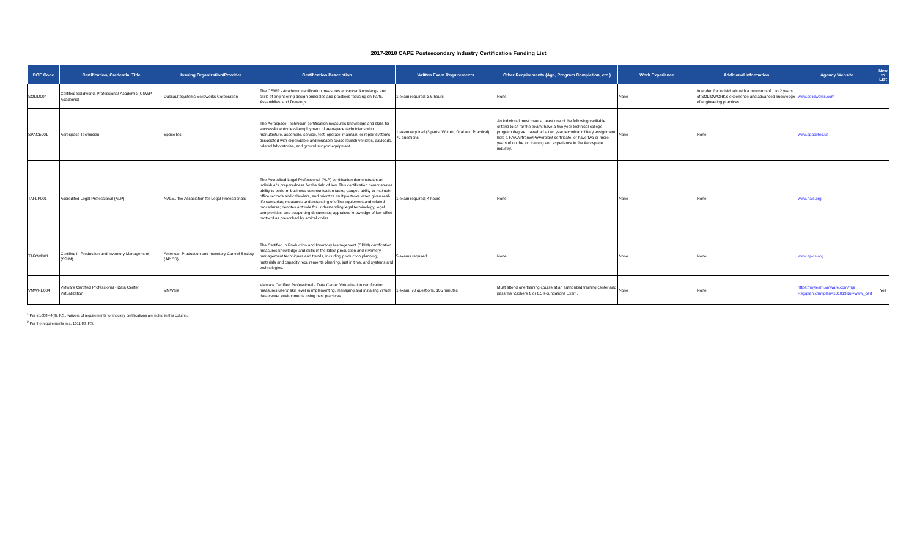2017-2018 CAPE Postsecondary Industry Certification Funding List
| DOE Code | Certification/ Credential Title | Issuing Organization/Provider | Certification Description | Written Exam Requirements | Other Requirements (Age, Program Completion, etc.) | Work Experience | Additional Information | Agency Website | New to List |
| --- | --- | --- | --- | --- | --- | --- | --- | --- | --- |
| SOLID004 | Certified Solidworks Professional-Academic (CSWP-Academic) | Dassault Systems Solidworks Corporation | The CSWP - Academic certification measures advanced knowledge and skills of engineering design principles and practices focusing on Parts, Assemblies, and Drawings. | 1 exam required; 3.5 hours | None | None | Intended for individuals with a minimum of 1 to 2 years of SOLIDWORKS experience and advanced knowledge of engineering practices. | www.solidworks.com | |
| SPACE001 | Aerospace Technician | SpaceTec | The Aerospace Technician certification measures knowledge and skills for successful entry level employment of aerospace technicians who manufacture, assemble, service, test, operate, maintain, or repair systems associated with expendable and reusable space launch vehicles, payloads, related laboratories, and ground support equipment. | 1 exam required (3 parts: Written, Oral and Practical); 70 questions | An individual must meet at least one of the following verifiable criteria to sit for the exam: have a two year technical college program degree; have/had a two year technical military assignment; hold a FAA Airframe/Powerplant certificate; or have two or more years of on the job training and experience in the Aerospace industry. | None | None | www.spacetec.us | |
| TAFLP001 | Accredited Legal Professional (ALP) | NALS...the Association for Legal Professionals | The Accredited Legal Professional (ALP) certification demonstrates an individual's preparedness for the field of law. This certification demonstrates ability to perform business communication tasks; gauges ability to maintain office records and calendars, and prioritize multiple tasks when given real-life scenarios; measures understanding of office equipment and related procedures; denotes aptitude for understanding legal terminology, legal complexities, and supporting documents; appraises knowledge of law office protocol as prescribed by ethical codes. | 1 exam required; 4 hours | None | None | None | www.nals.org | |
| TAFOM001 | Certified in Production and Inventory Management (CPIM) | American Production and Inventory Control Society (APICS) | The Certified in Production and Inventory Management (CPIM) certification measures knowledge and skills in the latest production and inventory management techniques and trends, including production planning, materials and capacity requirements planning, just in time, and systems and technologies. | 5 exams required | None | None | None | www.apics.org | |
| VMWRE004 | VMware Certified Professional - Data Center Virtualization | VMWare | VMware Certified Professional - Data Center Virtualization certification measures users' skill level in implementing, managing and installing virtual data center environments using best practices. | 1 exam, 70 questions, 105 minutes | Must attend one training course at an authorized training center and pass the vSphere 6 or 6.5 Foundations Exam. | None | None | https://mylearn.vmware.com/mgr Reg/plan.cfm?plan=101013&ui=www_cert | Yes |
<sup>1</sup> Per s.1008.44(3), F.S., waivers of requirements for industry certifications are noted in this column.
<sup>2</sup> Per the requirements in s. 1011.80, F.S.